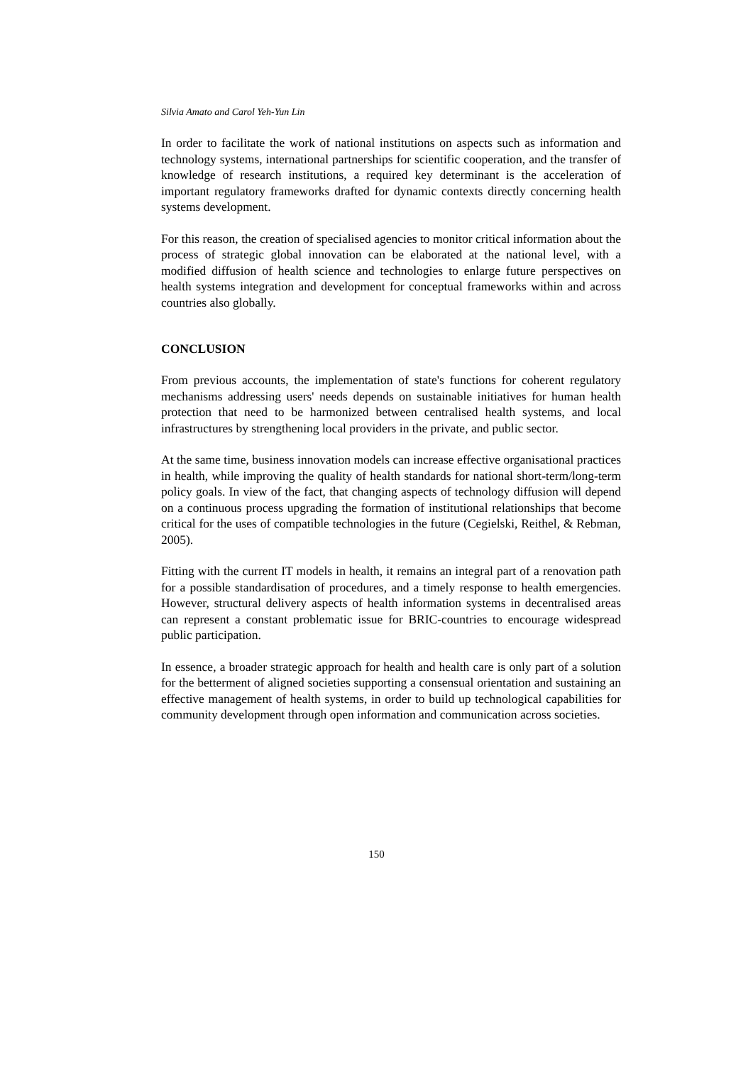Silvia Amato and Carol Yeh-Yun Lin
In order to facilitate the work of national institutions on aspects such as information and technology systems, international partnerships for scientific cooperation, and the transfer of knowledge of research institutions, a required key determinant is the acceleration of important regulatory frameworks drafted for dynamic contexts directly concerning health systems development.
For this reason, the creation of specialised agencies to monitor critical information about the process of strategic global innovation can be elaborated at the national level, with a modified diffusion of health science and technologies to enlarge future perspectives on health systems integration and development for conceptual frameworks within and across countries also globally.
CONCLUSION
From previous accounts, the implementation of state's functions for coherent regulatory mechanisms addressing users' needs depends on sustainable initiatives for human health protection that need to be harmonized between centralised health systems, and local infrastructures by strengthening local providers in the private, and public sector.
At the same time, business innovation models can increase effective organisational practices in health, while improving the quality of health standards for national short-term/long-term policy goals. In view of the fact, that changing aspects of technology diffusion will depend on a continuous process upgrading the formation of institutional relationships that become critical for the uses of compatible technologies in the future (Cegielski, Reithel, & Rebman, 2005).
Fitting with the current IT models in health, it remains an integral part of a renovation path for a possible standardisation of procedures, and a timely response to health emergencies. However, structural delivery aspects of health information systems in decentralised areas can represent a constant problematic issue for BRIC-countries to encourage widespread public participation.
In essence, a broader strategic approach for health and health care is only part of a solution for the betterment of aligned societies supporting a consensual orientation and sustaining an effective management of health systems, in order to build up technological capabilities for community development through open information and communication across societies.
150